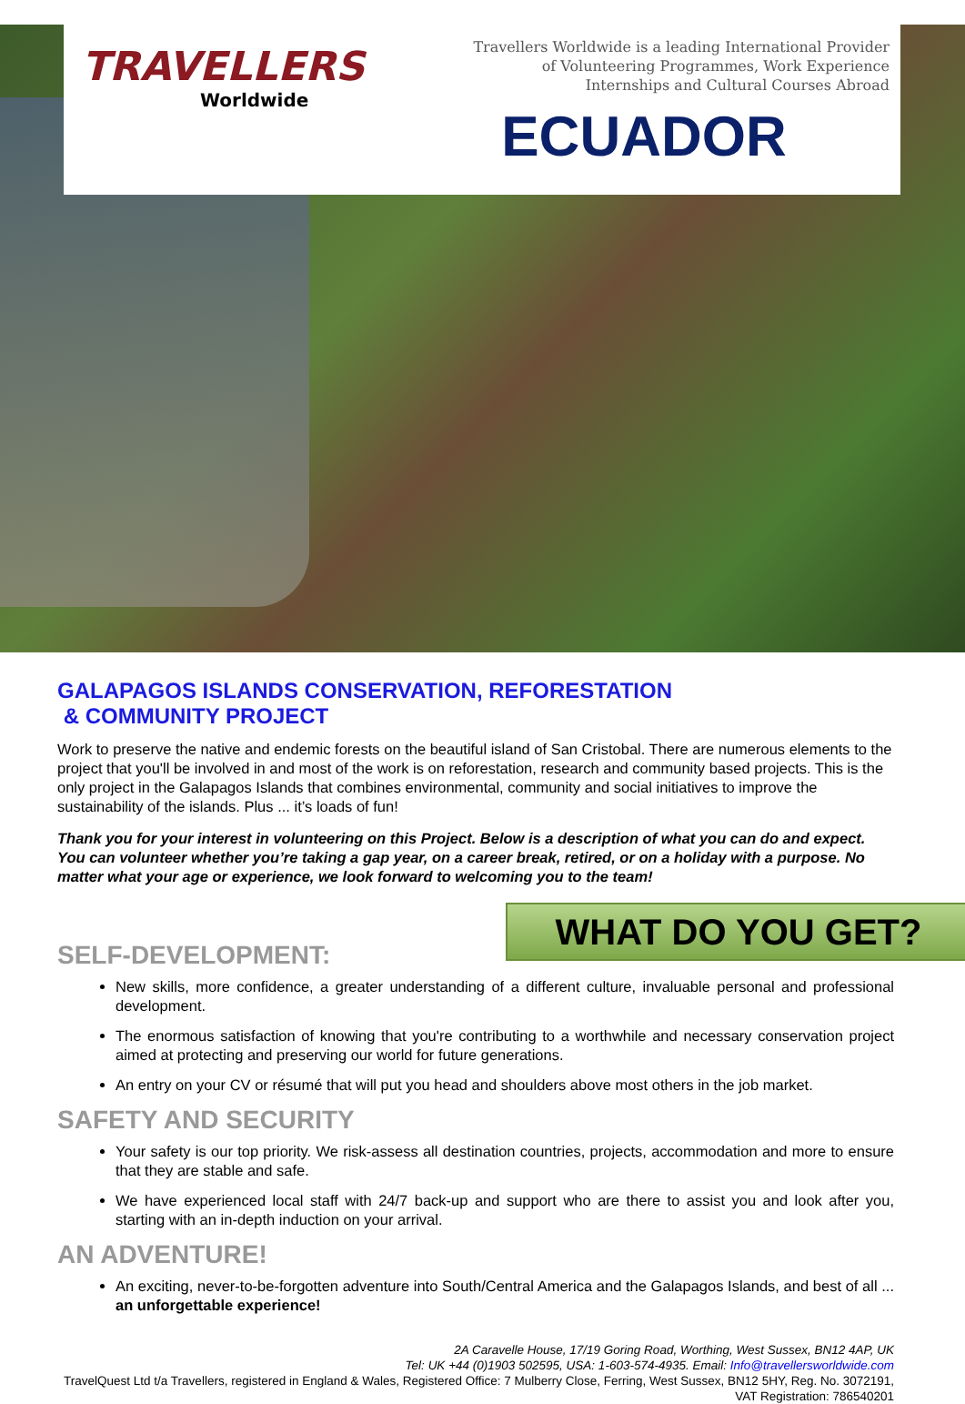TRAVELLERS
Worldwide
Travellers Worldwide is a leading International Provider of Volunteering Programmes, Work Experience Internships and Cultural Courses Abroad
ECUADOR
GALAPAGOS ISLANDS CONSERVATION, REFORESTATION
& COMMUNITY PROJECT
Work to preserve the native and endemic forests on the beautiful island of San Cristobal. There are numerous elements to the project that you'll be involved in and most of the work is on reforestation, research and community based projects. This is the only project in the Galapagos Islands that combines environmental, community and social initiatives to improve the sustainability of the islands. Plus ... it’s loads of fun!
Thank you for your interest in volunteering on this Project. Below is a description of what you can do and expect. You can volunteer whether you’re taking a gap year, on a career break, retired, or on a holiday with a purpose. No matter what your age or experience, we look forward to welcoming you to the team!
WHAT DO YOU GET?
SELF-DEVELOPMENT:
New skills, more confidence, a greater understanding of a different culture, invaluable personal and professional development.
The enormous satisfaction of knowing that you're contributing to a worthwhile and necessary conservation project aimed at protecting and preserving our world for future generations.
An entry on your CV or résumé that will put you head and shoulders above most others in the job market.
SAFETY AND SECURITY
Your safety is our top priority. We risk-assess all destination countries, projects, accommodation and more to ensure that they are stable and safe.
We have experienced local staff with 24/7 back-up and support who are there to assist you and look after you, starting with an in-depth induction on your arrival.
AN ADVENTURE!
An exciting, never-to-be-forgotten adventure into South/Central America and the Galapagos Islands, and best of all ... an unforgettable experience!
2A Caravelle House, 17/19 Goring Road, Worthing, West Sussex, BN12 4AP, UK
Tel: UK +44 (0)1903 502595, USA: 1-603-574-4935. Email: Info@travellersworldwide.com
TravelQuest Ltd t/a Travellers, registered in England & Wales, Registered Office: 7 Mulberry Close, Ferring, West Sussex, BN12 5HY, Reg. No. 3072191, VAT Registration: 786540201